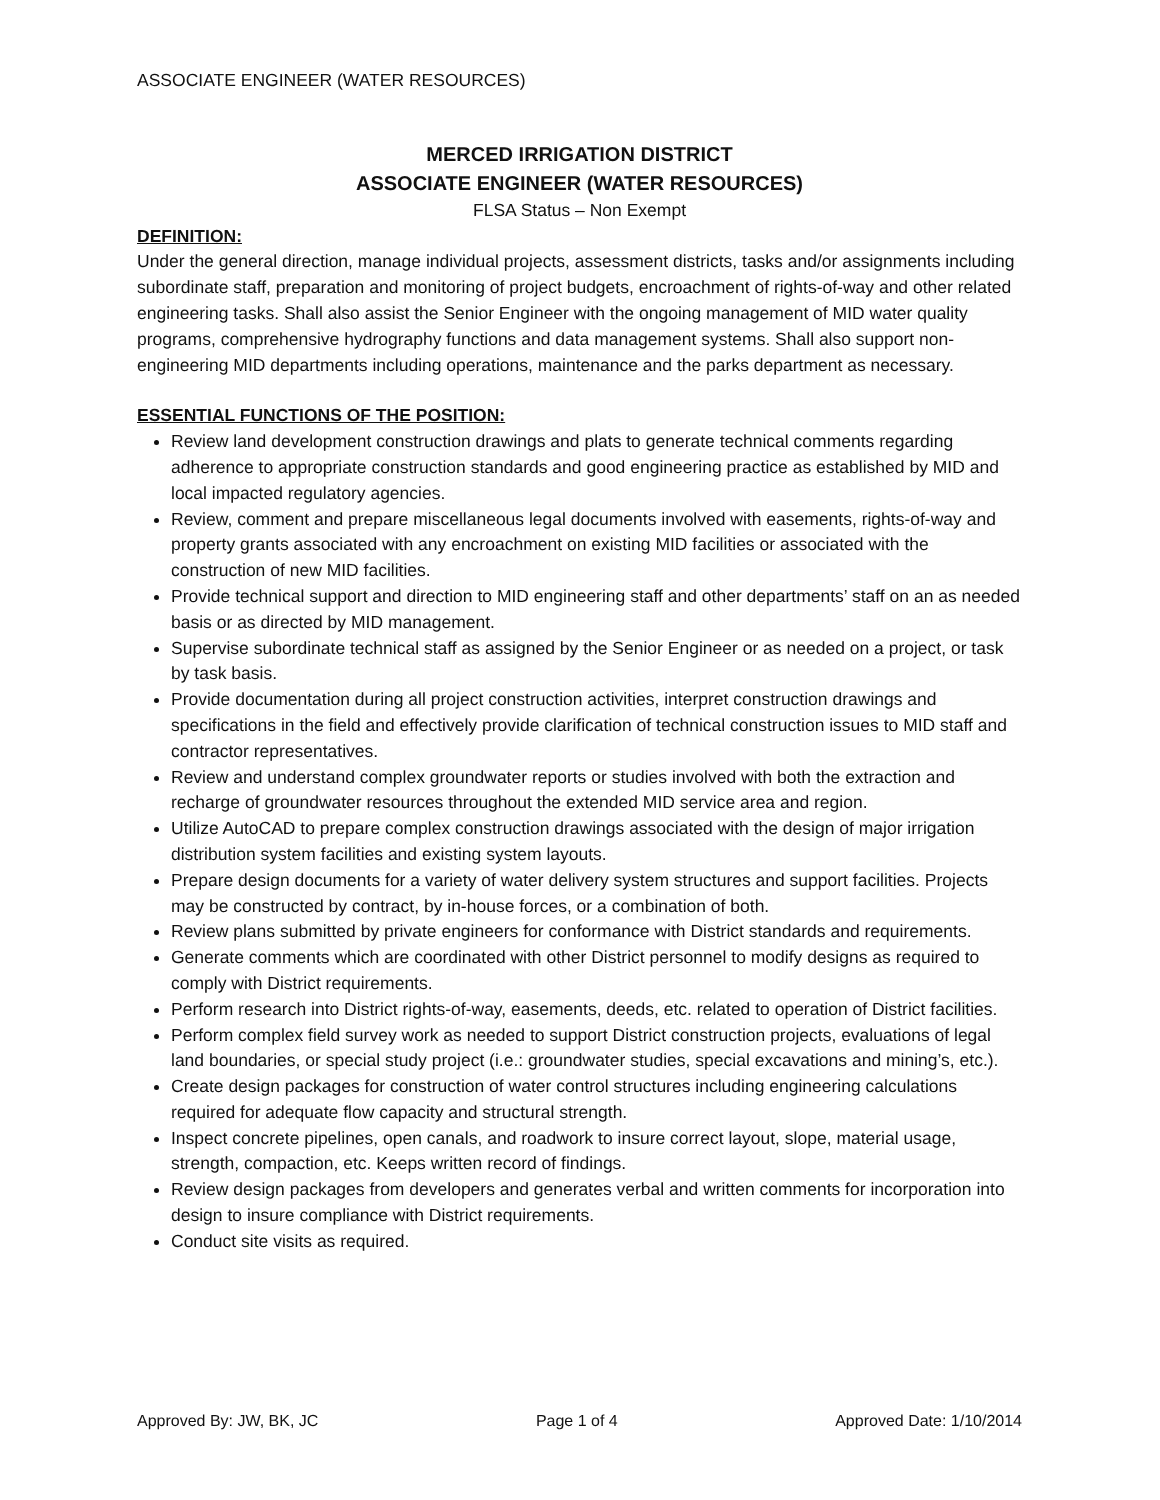ASSOCIATE ENGINEER (WATER RESOURCES)
MERCED IRRIGATION DISTRICT
ASSOCIATE ENGINEER (WATER RESOURCES)
FLSA Status – Non Exempt
DEFINITION:
Under the general direction, manage individual projects, assessment districts, tasks and/or assignments including subordinate staff, preparation and monitoring of project budgets, encroachment of rights-of-way and other related engineering tasks. Shall also assist the Senior Engineer with the ongoing management of MID water quality programs, comprehensive hydrography functions and data management systems. Shall also support non-engineering MID departments including operations, maintenance and the parks department as necessary.
ESSENTIAL FUNCTIONS OF THE POSITION:
Review land development construction drawings and plats to generate technical comments regarding adherence to appropriate construction standards and good engineering practice as established by MID and local impacted regulatory agencies.
Review, comment and prepare miscellaneous legal documents involved with easements, rights-of-way and property grants associated with any encroachment on existing MID facilities or associated with the construction of new MID facilities.
Provide technical support and direction to MID engineering staff and other departments’ staff on an as needed basis or as directed by MID management.
Supervise subordinate technical staff as assigned by the Senior Engineer or as needed on a project, or task by task basis.
Provide documentation during all project construction activities, interpret construction drawings and specifications in the field and effectively provide clarification of technical construction issues to MID staff and contractor representatives.
Review and understand complex groundwater reports or studies involved with both the extraction and recharge of groundwater resources throughout the extended MID service area and region.
Utilize AutoCAD to prepare complex construction drawings associated with the design of major irrigation distribution system facilities and existing system layouts.
Prepare design documents for a variety of water delivery system structures and support facilities. Projects may be constructed by contract, by in-house forces, or a combination of both.
Review plans submitted by private engineers for conformance with District standards and requirements.
Generate comments which are coordinated with other District personnel to modify designs as required to comply with District requirements.
Perform research into District rights-of-way, easements, deeds, etc. related to operation of District facilities.
Perform complex field survey work as needed to support District construction projects, evaluations of legal land boundaries, or special study project (i.e.: groundwater studies, special excavations and mining’s, etc.).
Create design packages for construction of water control structures including engineering calculations required for adequate flow capacity and structural strength.
Inspect concrete pipelines, open canals, and roadwork to insure correct layout, slope, material usage, strength, compaction, etc. Keeps written record of findings.
Review design packages from developers and generates verbal and written comments for incorporation into design to insure compliance with District requirements.
Conduct site visits as required.
Approved By: JW, BK, JC Page 1 of 4 Approved Date: 1/10/2014